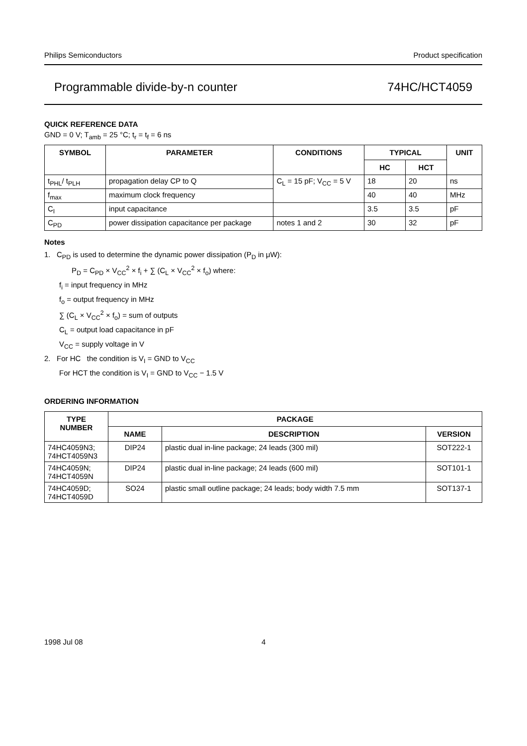Philips Semiconductors Product specification
Programmable divide-by-n counter 74HC/HCT4059
QUICK REFERENCE DATA
GND = 0 V; T<sub>amb</sub> = 25 °C; t<sub>r</sub> = t<sub>f</sub> = 6 ns
| SYMBOL | PARAMETER | CONDITIONS | TYPICAL | | UNIT |
| --- | --- | --- | --- | --- | --- |
| | | | HC | HCT | |
| t<sub>PHL</sub>/ t<sub>PLH</sub> | propagation delay CP to Q | C<sub>L</sub> = 15 pF; V<sub>CC</sub> = 5 V | 18 | 20 | ns |
| f<sub>max</sub> | maximum clock frequency | | 40 | 40 | MHz |
| C<sub>I</sub> | input capacitance | | 3.5 | 3.5 | pF |
| C<sub>PD</sub> | power dissipation capacitance per package | notes 1 and 2 | 30 | 32 | pF |
Notes
1. C<sub>PD</sub> is used to determine the dynamic power dissipation (P<sub>D</sub> in μW):
P<sub>D</sub> = C<sub>PD</sub> × V<sub>CC</sub><sup>2</sup> × f<sub>i</sub> + ∑ (C<sub>L</sub> × V<sub>CC</sub><sup>2</sup> × f<sub>o</sub>) where:
f<sub>i</sub> = input frequency in MHz
f<sub>o</sub> = output frequency in MHz
∑ (C<sub>L</sub> × V<sub>CC</sub><sup>2</sup> × f<sub>o</sub>) = sum of outputs
C<sub>L</sub> = output load capacitance in pF
V<sub>CC</sub> = supply voltage in V
2. For HC the condition is V<sub>I</sub> = GND to V<sub>CC</sub>
For HCT the condition is V<sub>I</sub> = GND to V<sub>CC</sub> − 1.5 V
ORDERING INFORMATION
| TYPE NUMBER | PACKAGE | | |
| --- | --- | --- | --- |
| | NAME | DESCRIPTION | VERSION |
| 74HC4059N3; 74HCT4059N3 | DIP24 | plastic dual in-line package; 24 leads (300 mil) | SOT222-1 |
| 74HC4059N; 74HCT4059N | DIP24 | plastic dual in-line package; 24 leads (600 mil) | SOT101-1 |
| 74HC4059D; 74HCT4059D | SO24 | plastic small outline package; 24 leads; body width 7.5 mm | SOT137-1 |
1998 Jul 08 4